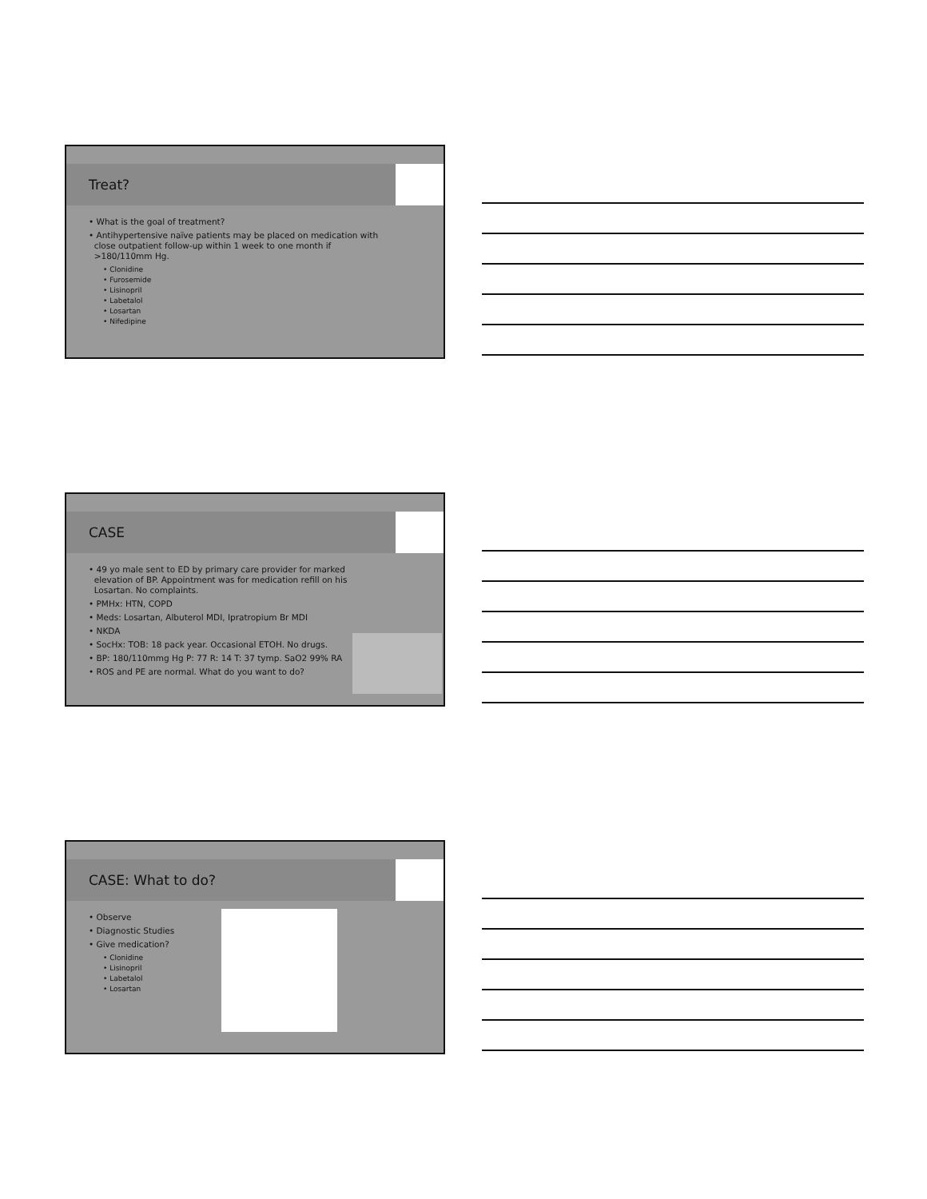Treat?
• What is the goal of treatment?
• Antihypertensive naïve patients may be placed on medication with
close outpatient follow-up within 1 week to one month if
>180/110mm Hg.
• Clonidine
• Furosemide
• Lisinopril
• Labetalol
• Losartan
• Nifedipine
CASE
• 49 yo male sent to ED by primary care provider for marked
elevation of BP. Appointment was for medication refill on his
Losartan. No complaints.
• PMHx: HTN, COPD
• Meds: Losartan, Albuterol MDI, Ipratropium Br MDI
• NKDA
• SocHx: TOB: 18 pack year. Occasional ETOH. No drugs.
• BP: 180/110mmg Hg P: 77 R: 14 T: 37 tymp. SaO2 99% RA
• ROS and PE are normal. What do you want to do?
CASE: What to do?
• Observe
• Diagnostic Studies
• Give medication?
• Clonidine
• Lisinopril
• Labetalol
• Losartan